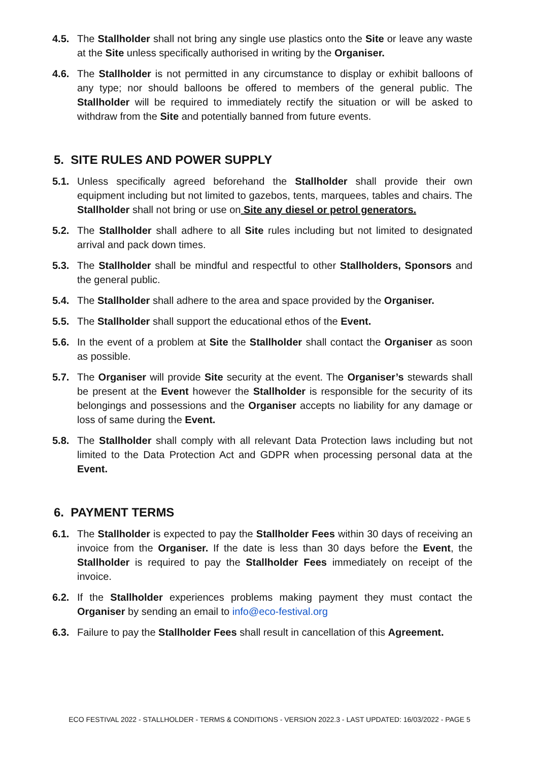4.5. The Stallholder shall not bring any single use plastics onto the Site or leave any waste at the Site unless specifically authorised in writing by the Organiser.
4.6. The Stallholder is not permitted in any circumstance to display or exhibit balloons of any type; nor should balloons be offered to members of the general public. The Stallholder will be required to immediately rectify the situation or will be asked to withdraw from the Site and potentially banned from future events.
5. SITE RULES AND POWER SUPPLY
5.1. Unless specifically agreed beforehand the Stallholder shall provide their own equipment including but not limited to gazebos, tents, marquees, tables and chairs. The Stallholder shall not bring or use on Site any diesel or petrol generators.
5.2. The Stallholder shall adhere to all Site rules including but not limited to designated arrival and pack down times.
5.3. The Stallholder shall be mindful and respectful to other Stallholders, Sponsors and the general public.
5.4. The Stallholder shall adhere to the area and space provided by the Organiser.
5.5. The Stallholder shall support the educational ethos of the Event.
5.6. In the event of a problem at Site the Stallholder shall contact the Organiser as soon as possible.
5.7. The Organiser will provide Site security at the event. The Organiser’s stewards shall be present at the Event however the Stallholder is responsible for the security of its belongings and possessions and the Organiser accepts no liability for any damage or loss of same during the Event.
5.8. The Stallholder shall comply with all relevant Data Protection laws including but not limited to the Data Protection Act and GDPR when processing personal data at the Event.
6. PAYMENT TERMS
6.1. The Stallholder is expected to pay the Stallholder Fees within 30 days of receiving an invoice from the Organiser. If the date is less than 30 days before the Event, the Stallholder is required to pay the Stallholder Fees immediately on receipt of the invoice.
6.2. If the Stallholder experiences problems making payment they must contact the Organiser by sending an email to info@eco-festival.org
6.3. Failure to pay the Stallholder Fees shall result in cancellation of this Agreement.
ECO FESTIVAL 2022 - STALLHOLDER - TERMS & CONDITIONS - VERSION 2022.3 - LAST UPDATED: 16/03/2022 - PAGE 5